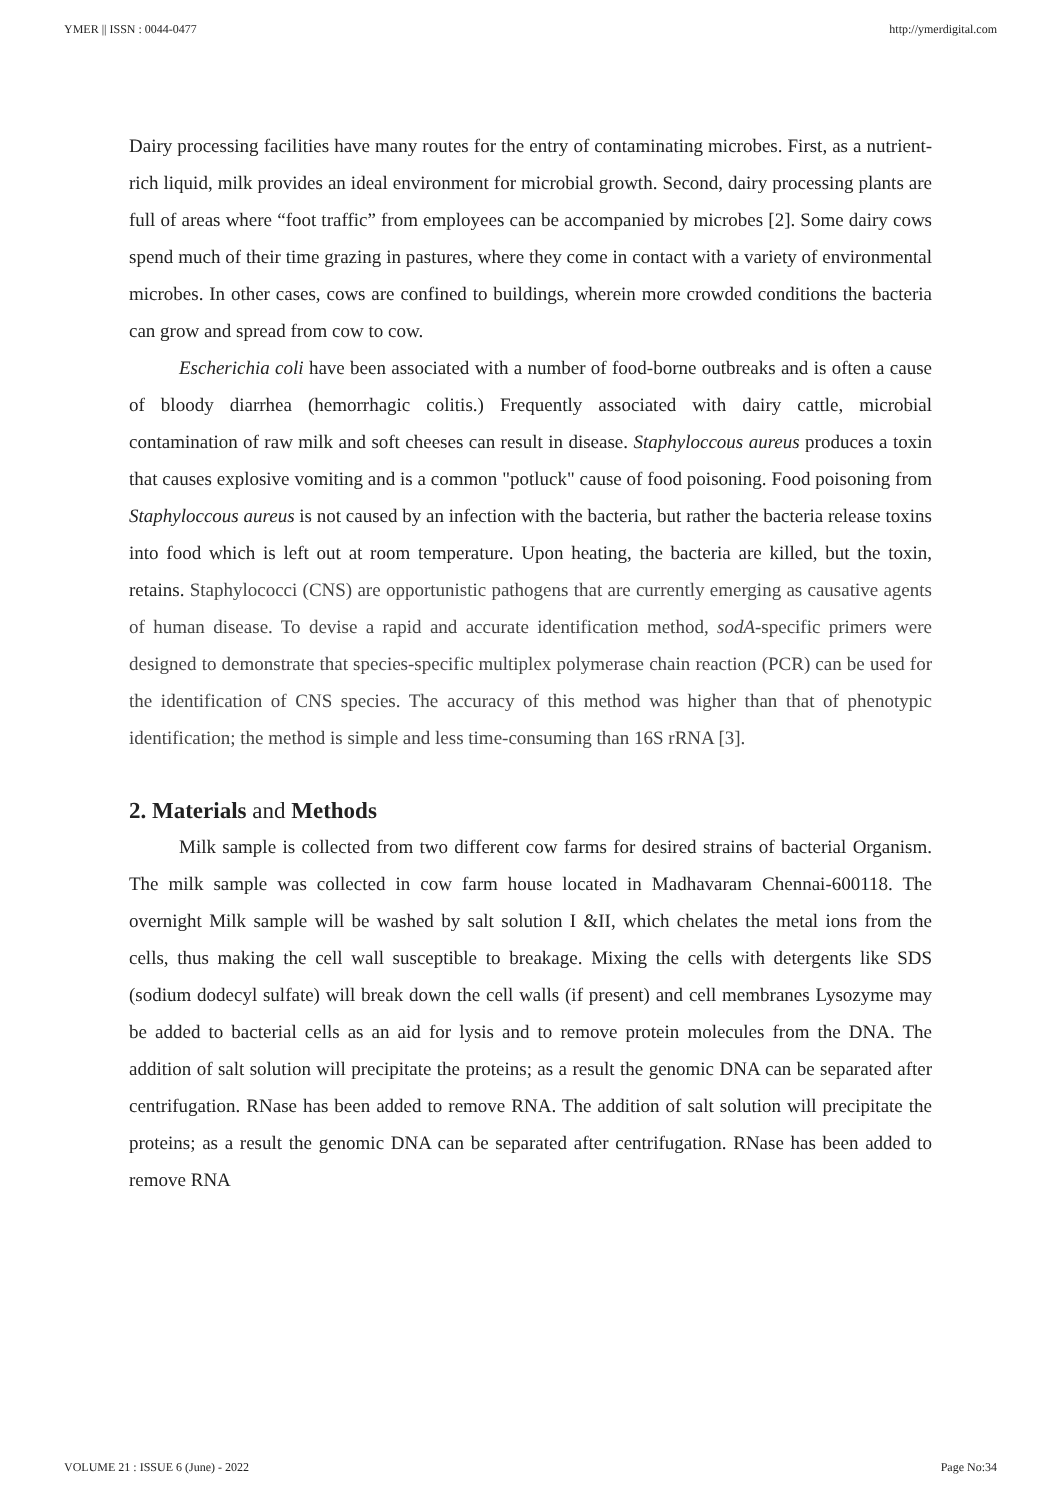YMER || ISSN : 0044-0477 http://ymerdigital.com
Dairy processing facilities have many routes for the entry of contaminating microbes. First, as a nutrient-rich liquid, milk provides an ideal environment for microbial growth. Second, dairy processing plants are full of areas where “foot traffic” from employees can be accompanied by microbes [2]. Some dairy cows spend much of their time grazing in pastures, where they come in contact with a variety of environmental microbes. In other cases, cows are confined to buildings, wherein more crowded conditions the bacteria can grow and spread from cow to cow.
Escherichia coli have been associated with a number of food-borne outbreaks and is often a cause of bloody diarrhea (hemorrhagic colitis.) Frequently associated with dairy cattle, microbial contamination of raw milk and soft cheeses can result in disease. Staphyloccous aureus produces a toxin that causes explosive vomiting and is a common "potluck" cause of food poisoning. Food poisoning from Staphyloccous aureus is not caused by an infection with the bacteria, but rather the bacteria release toxins into food which is left out at room temperature. Upon heating, the bacteria are killed, but the toxin, retains. Staphylococci (CNS) are opportunistic pathogens that are currently emerging as causative agents of human disease. To devise a rapid and accurate identification method, sodA-specific primers were designed to demonstrate that species-specific multiplex polymerase chain reaction (PCR) can be used for the identification of CNS species. The accuracy of this method was higher than that of phenotypic identification; the method is simple and less time-consuming than 16S rRNA [3].
2. Materials and Methods
Milk sample is collected from two different cow farms for desired strains of bacterial Organism. The milk sample was collected in cow farm house located in Madhavaram Chennai-600118. The overnight Milk sample will be washed by salt solution I &II, which chelates the metal ions from the cells, thus making the cell wall susceptible to breakage. Mixing the cells with detergents like SDS (sodium dodecyl sulfate) will break down the cell walls (if present) and cell membranes Lysozyme may be added to bacterial cells as an aid for lysis and to remove protein molecules from the DNA. The addition of salt solution will precipitate the proteins; as a result the genomic DNA can be separated after centrifugation. RNase has been added to remove RNA. The addition of salt solution will precipitate the proteins; as a result the genomic DNA can be separated after centrifugation. RNase has been added to remove RNA
VOLUME 21 : ISSUE 6 (June) - 2022 Page No:34